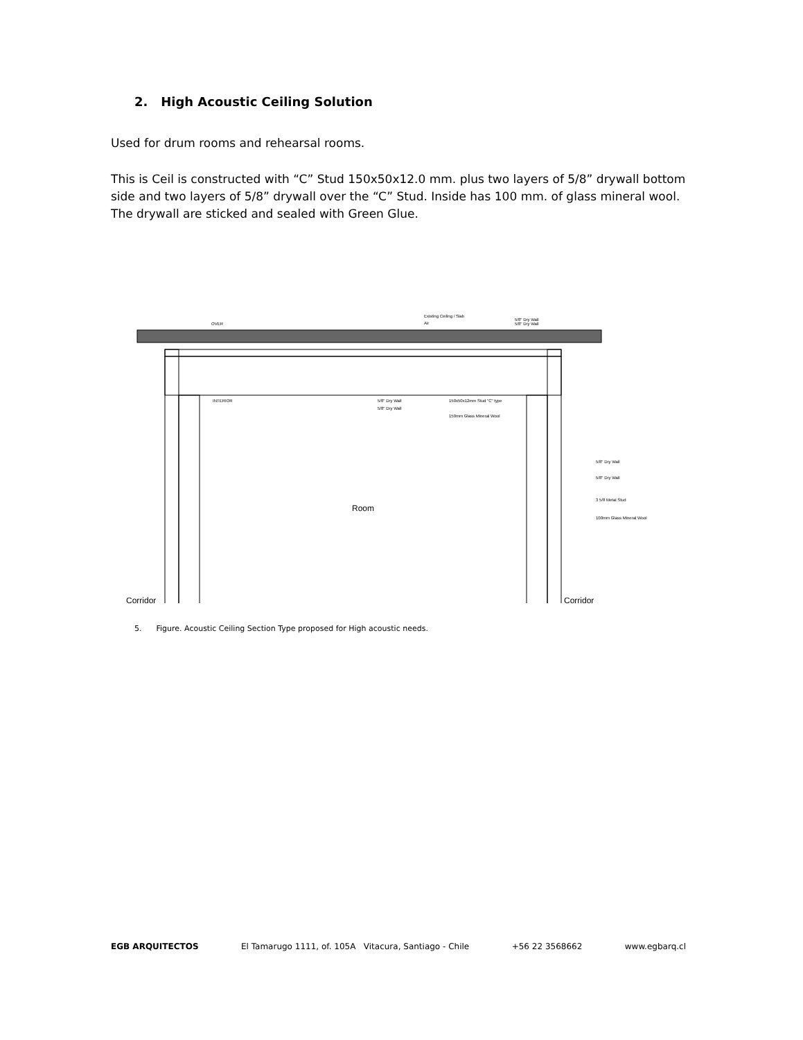2. High Acoustic Ceiling Solution
Used for drum rooms and rehearsal rooms.
This is Ceil is constructed with “C” Stud 150x50x12.0 mm. plus two layers of 5/8” drywall bottom side and two layers of 5/8” drywall over the “C” Stud. Inside has 100 mm. of glass mineral wool. The drywall are sticked and sealed with Green Glue.
OVER
Existing Ceiling / Slab
Air
5/8" Dry Wall
5/8" Dry Wall
INTERIOR
5/8" Dry Wall
5/8" Dry Wall
150x50x12mm Stud "C" type
150mm Glass Mineral Wool
5/8" Dry Wall
5/8" Dry Wall
3 5/8 Metal Stud
100mm Glass Mineral Wool
Room
Corridor
Corridor
5. Figure. Acoustic Ceiling Section Type proposed for High acoustic needs.
EGB ARQUITECTOS El Tamarugo 1111, of. 105A Vitacura, Santiago - Chile +56 22 3568662 www.egbarq.cl